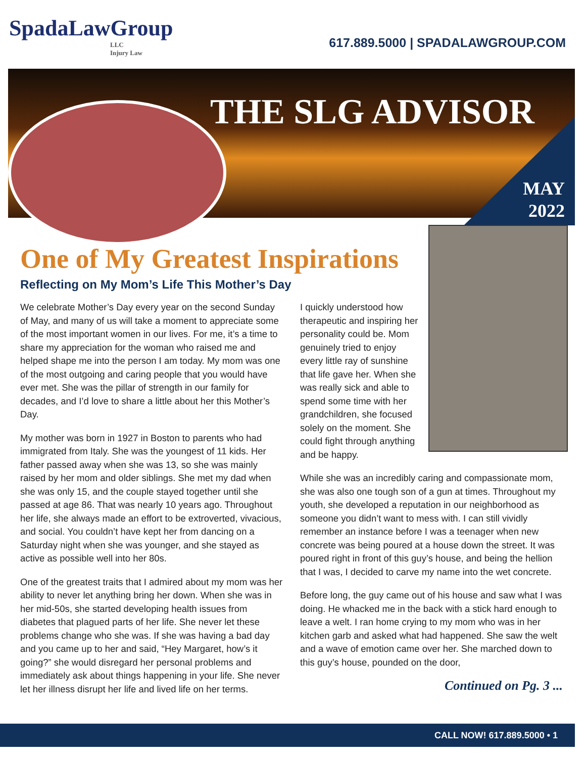SpadaLawGroup
LLC
Injury Law
617.889.5000 | SPADALAWGROUP.COM
THE SLG ADVISOR
MAY
2022
One of My Greatest Inspirations
Reflecting on My Mom’s Life This Mother’s Day
We celebrate Mother’s Day every year on the second Sunday of May, and many of us will take a moment to appreciate some of the most important women in our lives. For me, it’s a time to share my appreciation for the woman who raised me and helped shape me into the person I am today. My mom was one of the most outgoing and caring people that you would have ever met. She was the pillar of strength in our family for decades, and I’d love to share a little about her this Mother’s Day.
My mother was born in 1927 in Boston to parents who had immigrated from Italy. She was the youngest of 11 kids. Her father passed away when she was 13, so she was mainly raised by her mom and older siblings. She met my dad when she was only 15, and the couple stayed together until she passed at age 86. That was nearly 10 years ago. Throughout her life, she always made an effort to be extroverted, vivacious, and social. You couldn’t have kept her from dancing on a Saturday night when she was younger, and she stayed as active as possible well into her 80s.
One of the greatest traits that I admired about my mom was her ability to never let anything bring her down. When she was in her mid-50s, she started developing health issues from diabetes that plagued parts of her life. She never let these problems change who she was. If she was having a bad day and you came up to her and said, “Hey Margaret, how’s it going?” she would disregard her personal problems and immediately ask about things happening in your life. She never let her illness disrupt her life and lived life on her terms.
I quickly understood how therapeutic and inspiring her personality could be. Mom genuinely tried to enjoy every little ray of sunshine that life gave her. When she was really sick and able to spend some time with her grandchildren, she focused solely on the moment. She could fight through anything and be happy.
While she was an incredibly caring and compassionate mom, she was also one tough son of a gun at times. Throughout my youth, she developed a reputation in our neighborhood as someone you didn’t want to mess with. I can still vividly remember an instance before I was a teenager when new concrete was being poured at a house down the street. It was poured right in front of this guy’s house, and being the hellion that I was, I decided to carve my name into the wet concrete.
Before long, the guy came out of his house and saw what I was doing. He whacked me in the back with a stick hard enough to leave a welt. I ran home crying to my mom who was in her kitchen garb and asked what had happened. She saw the welt and a wave of emotion came over her. She marched down to this guy’s house, pounded on the door,
Continued on Pg. 3 ...
CALL NOW! 617.889.5000 • 1